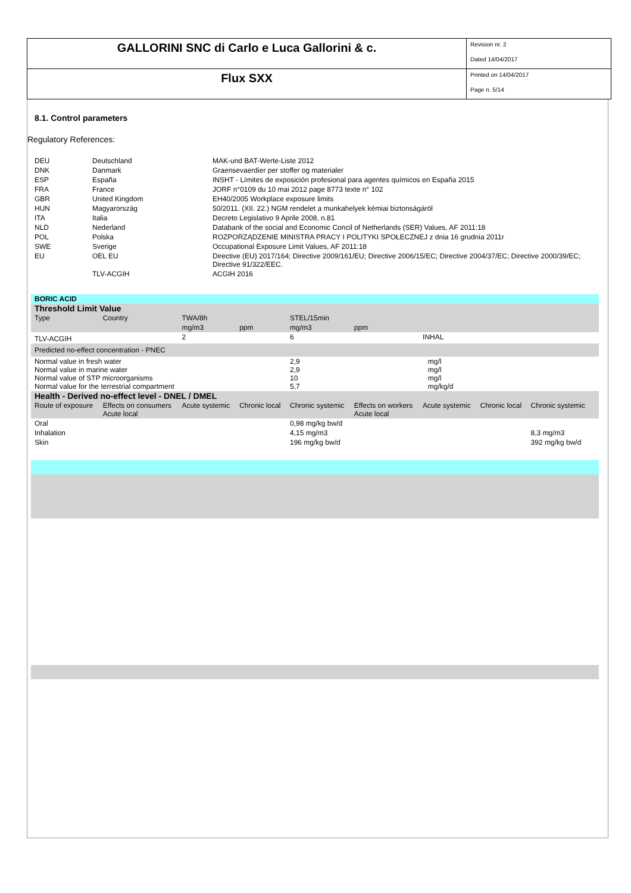GALLORINI SNC di Carlo e Luca Gallorini & c.
Revision nr. 2
Dated 14/04/2017
Flux SXX
Printed on 14/04/2017
Page n. 5/14
8.1. Control parameters
Regulatory References:
| DEU | Deutschland | MAK-und BAT-Werte-Liste 2012 |
| DNK | Danmark | Graensevaerdier per stoffer og materialer |
| ESP | España | INSHT - Límites de exposición profesional para agentes químicos en España 2015 |
| FRA | France | JORF n°0109 du 10 mai 2012 page 8773 texte n° 102 |
| GBR | United Kingdom | EH40/2005 Workplace exposure limits |
| HUN | Magyarország | 50/2011. (XII. 22.) NGM rendelet a munkahelyek kémiai biztonságáról |
| ITA | Italia | Decreto Legislativo 9 Aprile 2008, n.81 |
| NLD | Nederland | Databank of the social and Economic Concil of Netherlands (SER) Values, AF 2011:18 |
| POL | Polska | ROZPORZĄDZENIE MINISTRA PRACY I POLITYKI SPOŁECZNEJ z dnia 16 grudnia 2011r |
| SWE | Sverige | Occupational Exposure Limit Values, AF 2011:18 |
| EU | OEL EU | Directive (EU) 2017/164; Directive 2009/161/EU; Directive 2006/15/EC; Directive 2004/37/EC; Directive 2000/39/EC; Directive 91/322/EEC. |
| | TLV-ACGIH | ACGIH 2016 |
| BORIC ACID | | | | | | | | | |
| Threshold Limit Value | | | | | | | | | |
| Type | Country | TWA/8h | | STEL/15min | | | | | |
| | | mg/m3 | ppm | mg/m3 | ppm | | | | |
| TLV-ACGIH | | 2 | | 6 | | INHAL | | | |
| Predicted no-effect concentration - PNEC | | | | | | | | | |
| Normal value in fresh water Normal value in marine water Normal value of STP microorganisms Normal value for the terrestrial compartment | | | | 2,9 2,9 10 5,7 | mg/l mg/l mg/l mg/kg/d | | | | |
| Health - Derived no-effect level - DNEL / DMEL | | | | | | | | | |
| Route of exposure | Effects on consumers Acute local | Acute systemic | Chronic local | Chronic systemic | Effects on workers Acute local | Acute systemic | Chronic local | Chronic systemic | |
| Oral | | | | 0,98 mg/kg bw/d | | | | | |
| Inhalation | | | | 4,15 mg/m3 | | | | 8,3 mg/m3 | |
| Skin | | | | 196 mg/kg bw/d | | | | 392 mg/kg bw/d | |